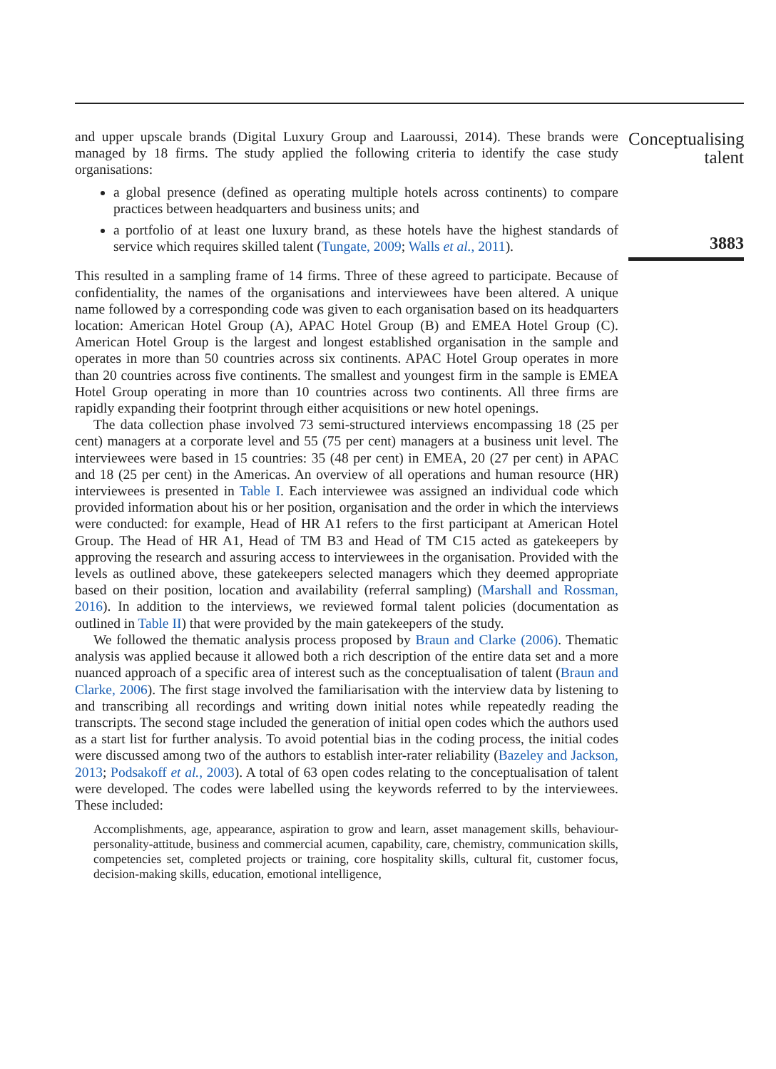and upper upscale brands (Digital Luxury Group and Laaroussi, 2014). These brands were managed by 18 firms. The study applied the following criteria to identify the case study organisations:
a global presence (defined as operating multiple hotels across continents) to compare practices between headquarters and business units; and
a portfolio of at least one luxury brand, as these hotels have the highest standards of service which requires skilled talent (Tungate, 2009; Walls et al., 2011).
This resulted in a sampling frame of 14 firms. Three of these agreed to participate. Because of confidentiality, the names of the organisations and interviewees have been altered. A unique name followed by a corresponding code was given to each organisation based on its headquarters location: American Hotel Group (A), APAC Hotel Group (B) and EMEA Hotel Group (C). American Hotel Group is the largest and longest established organisation in the sample and operates in more than 50 countries across six continents. APAC Hotel Group operates in more than 20 countries across five continents. The smallest and youngest firm in the sample is EMEA Hotel Group operating in more than 10 countries across two continents. All three firms are rapidly expanding their footprint through either acquisitions or new hotel openings.
The data collection phase involved 73 semi-structured interviews encompassing 18 (25 per cent) managers at a corporate level and 55 (75 per cent) managers at a business unit level. The interviewees were based in 15 countries: 35 (48 per cent) in EMEA, 20 (27 per cent) in APAC and 18 (25 per cent) in the Americas. An overview of all operations and human resource (HR) interviewees is presented in Table I. Each interviewee was assigned an individual code which provided information about his or her position, organisation and the order in which the interviews were conducted: for example, Head of HR A1 refers to the first participant at American Hotel Group. The Head of HR A1, Head of TM B3 and Head of TM C15 acted as gatekeepers by approving the research and assuring access to interviewees in the organisation. Provided with the levels as outlined above, these gatekeepers selected managers which they deemed appropriate based on their position, location and availability (referral sampling) (Marshall and Rossman, 2016). In addition to the interviews, we reviewed formal talent policies (documentation as outlined in Table II) that were provided by the main gatekeepers of the study.
We followed the thematic analysis process proposed by Braun and Clarke (2006). Thematic analysis was applied because it allowed both a rich description of the entire data set and a more nuanced approach of a specific area of interest such as the conceptualisation of talent (Braun and Clarke, 2006). The first stage involved the familiarisation with the interview data by listening to and transcribing all recordings and writing down initial notes while repeatedly reading the transcripts. The second stage included the generation of initial open codes which the authors used as a start list for further analysis. To avoid potential bias in the coding process, the initial codes were discussed among two of the authors to establish inter-rater reliability (Bazeley and Jackson, 2013; Podsakoff et al., 2003). A total of 63 open codes relating to the conceptualisation of talent were developed. The codes were labelled using the keywords referred to by the interviewees. These included:
Accomplishments, age, appearance, aspiration to grow and learn, asset management skills, behaviour-personality-attitude, business and commercial acumen, capability, care, chemistry, communication skills, competencies set, completed projects or training, core hospitality skills, cultural fit, customer focus, decision-making skills, education, emotional intelligence,
Conceptualising
talent
3883